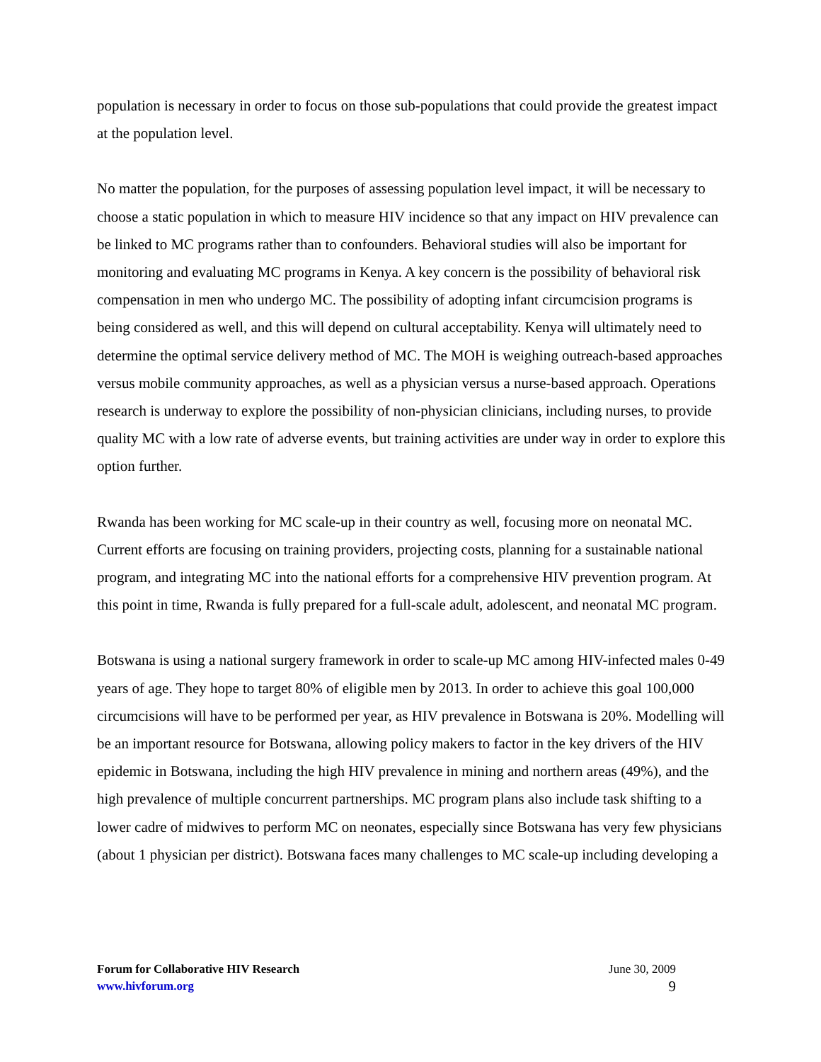population is necessary in order to focus on those sub-populations that could provide the greatest impact at the population level.
No matter the population, for the purposes of assessing population level impact, it will be necessary to choose a static population in which to measure HIV incidence so that any impact on HIV prevalence can be linked to MC programs rather than to confounders. Behavioral studies will also be important for monitoring and evaluating MC programs in Kenya. A key concern is the possibility of behavioral risk compensation in men who undergo MC. The possibility of adopting infant circumcision programs is being considered as well, and this will depend on cultural acceptability. Kenya will ultimately need to determine the optimal service delivery method of MC. The MOH is weighing outreach-based approaches versus mobile community approaches, as well as a physician versus a nurse-based approach. Operations research is underway to explore the possibility of non-physician clinicians, including nurses, to provide quality MC with a low rate of adverse events, but training activities are under way in order to explore this option further.
Rwanda has been working for MC scale-up in their country as well, focusing more on neonatal MC. Current efforts are focusing on training providers, projecting costs, planning for a sustainable national program, and integrating MC into the national efforts for a comprehensive HIV prevention program. At this point in time, Rwanda is fully prepared for a full-scale adult, adolescent, and neonatal MC program.
Botswana is using a national surgery framework in order to scale-up MC among HIV-infected males 0-49 years of age. They hope to target 80% of eligible men by 2013. In order to achieve this goal 100,000 circumcisions will have to be performed per year, as HIV prevalence in Botswana is 20%. Modelling will be an important resource for Botswana, allowing policy makers to factor in the key drivers of the HIV epidemic in Botswana, including the high HIV prevalence in mining and northern areas (49%), and the high prevalence of multiple concurrent partnerships. MC program plans also include task shifting to a lower cadre of midwives to perform MC on neonates, especially since Botswana has very few physicians (about 1 physician per district). Botswana faces many challenges to MC scale-up including developing a
Forum for Collaborative HIV Research
www.hivforum.org
June 30, 2009
9